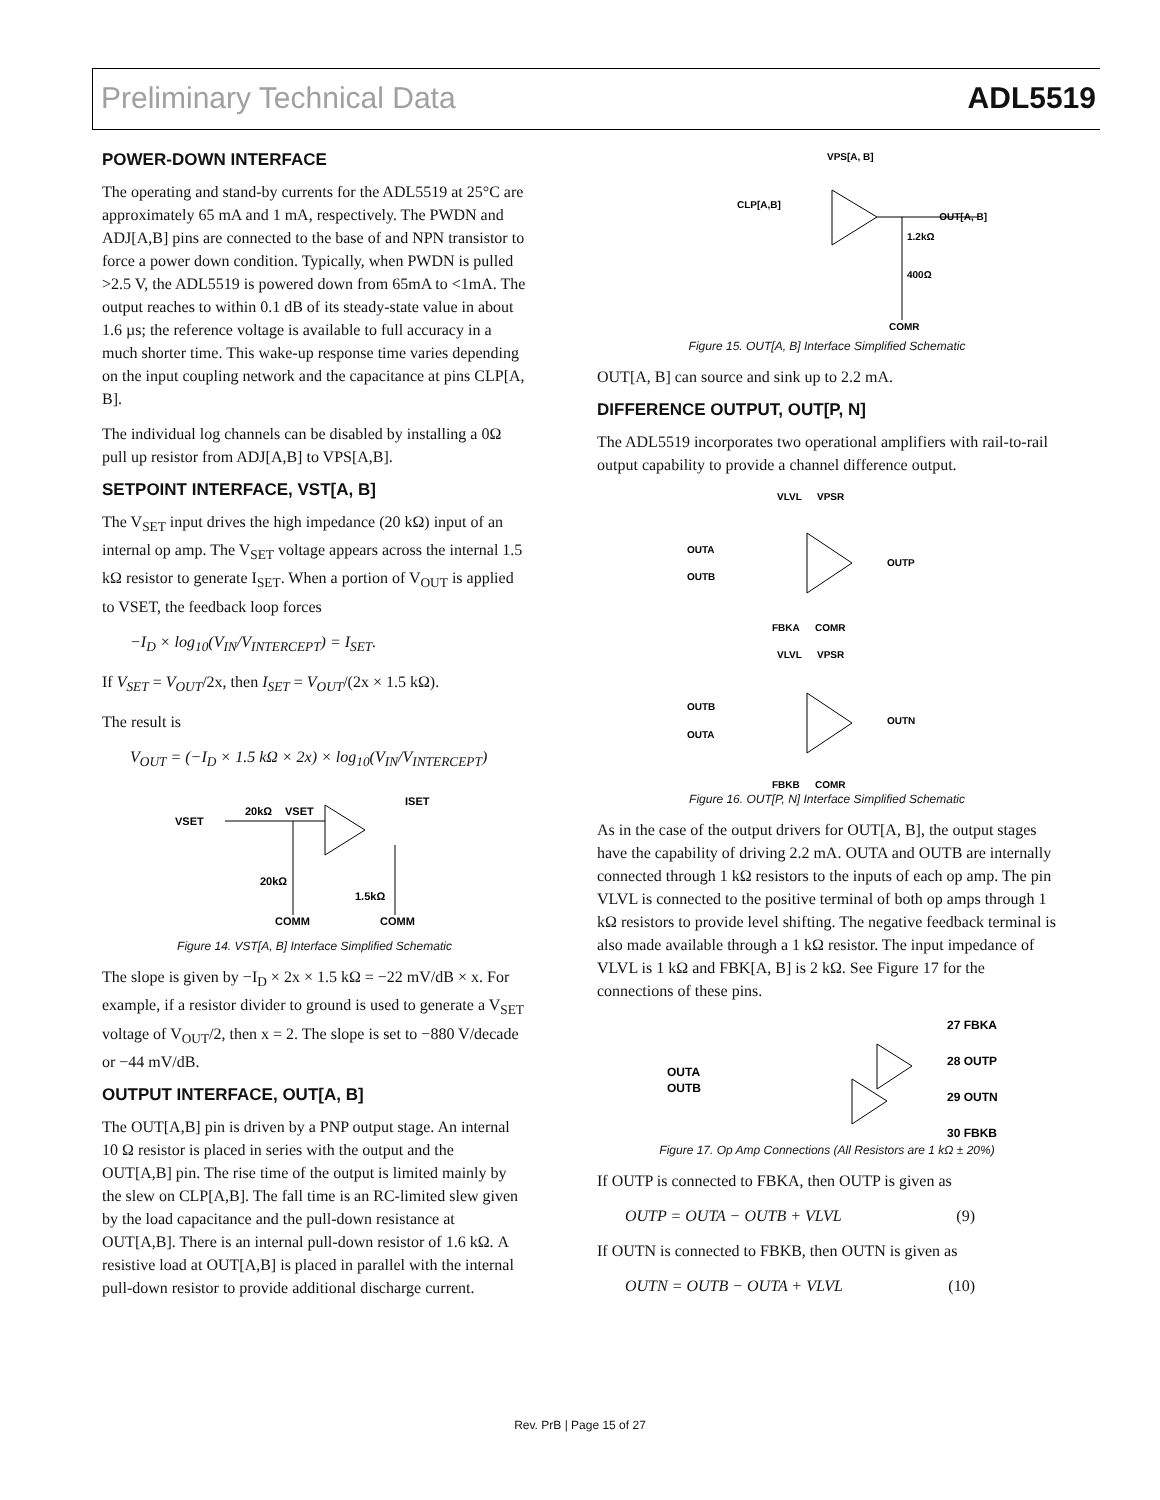Preliminary Technical Data ADL5519
POWER-DOWN INTERFACE
The operating and stand-by currents for the ADL5519 at 25°C are approximately 65 mA and 1 mA, respectively. The PWDN and ADJ[A,B] pins are connected to the base of and NPN transistor to force a power down condition. Typically, when PWDN is pulled >2.5 V, the ADL5519 is powered down from 65mA to <1mA. The output reaches to within 0.1 dB of its steady-state value in about 1.6 µs; the reference voltage is available to full accuracy in a much shorter time. This wake-up response time varies depending on the input coupling network and the capacitance at pins CLP[A, B].
The individual log channels can be disabled by installing a 0Ω pull up resistor from ADJ[A,B] to VPS[A,B].
SETPOINT INTERFACE, VST[A, B]
The V<sub>SET</sub> input drives the high impedance (20 kΩ) input of an internal op amp. The V<sub>SET</sub> voltage appears across the internal 1.5 kΩ resistor to generate I<sub>SET</sub>. When a portion of V<sub>OUT</sub> is applied to VSET, the feedback loop forces
−I<sub>D</sub> × log<sub>10</sub>(V<sub>IN</sub>/V<sub>INTERCEPT</sub>) = I<sub>SET</sub>.
If V<sub>SET</sub> = V<sub>OUT</sub>/2x, then I<sub>SET</sub> = V<sub>OUT</sub>/(2x × 1.5 kΩ).
The result is
V<sub>OUT</sub> = (−I<sub>D</sub> × 1.5 kΩ × 2x) × log<sub>10</sub>(V<sub>IN</sub>/V<sub>INTERCEPT</sub>)
VSET
20kΩ
VSET
ISET
20kΩ
1.5kΩ
COMM
COMM
Figure 14. VST[A, B] Interface Simplified Schematic
The slope is given by −I<sub>D</sub> × 2x × 1.5 kΩ = −22 mV/dB × x. For example, if a resistor divider to ground is used to generate a V<sub>SET</sub> voltage of V<sub>OUT</sub>/2, then x = 2. The slope is set to −880 V/decade or −44 mV/dB.
OUTPUT INTERFACE, OUT[A, B]
The OUT[A,B] pin is driven by a PNP output stage. An internal 10 Ω resistor is placed in series with the output and the OUT[A,B] pin. The rise time of the output is limited mainly by the slew on CLP[A,B]. The fall time is an RC-limited slew given by the load capacitance and the pull-down resistance at OUT[A,B]. There is an internal pull-down resistor of 1.6 kΩ. A resistive load at OUT[A,B] is placed in parallel with the internal pull-down resistor to provide additional discharge current.
VPS[A, B]
CLP[A,B]
OUT[A, B]
1.2kΩ
400Ω
COMR
Figure 15. OUT[A, B] Interface Simplified Schematic
OUT[A, B] can source and sink up to 2.2 mA.
DIFFERENCE OUTPUT, OUT[P, N]
The ADL5519 incorporates two operational amplifiers with rail-to-rail output capability to provide a channel difference output.
VLVL
VPSR
OUTA
OUTB
OUTP
FBKA
COMR
VLVL
VPSR
OUTB
OUTA
OUTN
FBKB
COMR
Figure 16. OUT[P, N] Interface Simplified Schematic
As in the case of the output drivers for OUT[A, B], the output stages have the capability of driving 2.2 mA. OUTA and OUTB are internally connected through 1 kΩ resistors to the inputs of each op amp. The pin VLVL is connected to the positive terminal of both op amps through 1 kΩ resistors to provide level shifting. The negative feedback terminal is also made available through a 1 kΩ resistor. The input impedance of VLVL is 1 kΩ and FBK[A, B] is 2 kΩ. See Figure 17 for the connections of these pins.
27 FBKA
28 OUTP
29 OUTN
30 FBKB
OUTA
OUTB
Figure 17. Op Amp Connections (All Resistors are 1 kΩ ± 20%)
If OUTP is connected to FBKA, then OUTP is given as
OUTP = OUTA − OUTB + VLVL (9)
If OUTN is connected to FBKB, then OUTN is given as
OUTN = OUTB − OUTA + VLVL (10)
Rev. PrB | Page 15 of 27